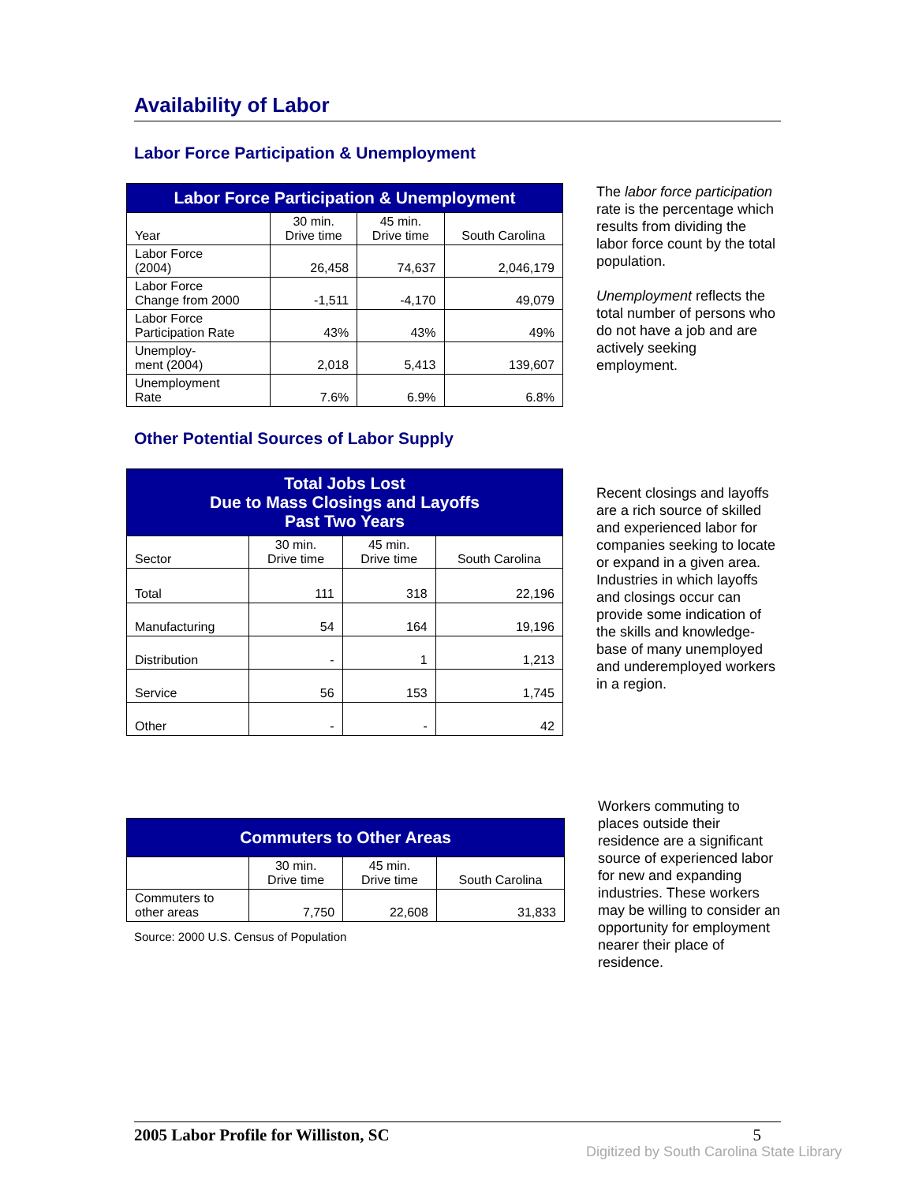Availability of Labor
Labor Force Participation & Unemployment
| Labor Force Participation & Unemployment | | | |
| --- | --- | --- | --- |
| Year | 30 min. Drive time | 45 min. Drive time | South Carolina |
| Labor Force (2004) | 26,458 | 74,637 | 2,046,179 |
| Labor Force Change from 2000 | -1,511 | -4,170 | 49,079 |
| Labor Force Participation Rate | 43% | 43% | 49% |
| Unemploy- ment (2004) | 2,018 | 5,413 | 139,607 |
| Unemployment Rate | 7.6% | 6.9% | 6.8% |
The labor force participation rate is the percentage which results from dividing the labor force count by the total population.
Unemployment reflects the total number of persons who do not have a job and are actively seeking employment.
Other Potential Sources of Labor Supply
| Total Jobs Lost Due to Mass Closings and Layoffs Past Two Years | | | |
| --- | --- | --- | --- |
| Sector | 30 min. Drive time | 45 min. Drive time | South Carolina |
| Total | 111 | 318 | 22,196 |
| Manufacturing | 54 | 164 | 19,196 |
| Distribution | - | 1 | 1,213 |
| Service | 56 | 153 | 1,745 |
| Other | - | - | 42 |
Recent closings and layoffs are a rich source of skilled and experienced labor for companies seeking to locate or expand in a given area. Industries in which layoffs and closings occur can provide some indication of the skills and knowledge-base of many unemployed and underemployed workers in a region.
| Commuters to Other Areas | | | |
| --- | --- | --- | --- |
| | 30 min. Drive time | 45 min. Drive time | South Carolina |
| Commuters to other areas | 7,750 | 22,608 | 31,833 |
Source: 2000 U.S. Census of Population
Workers commuting to places outside their residence are a significant source of experienced labor for new and expanding industries. These workers may be willing to consider an opportunity for employment nearer their place of residence.
2005 Labor Profile for Williston, SC 5
Digitized by South Carolina State Library